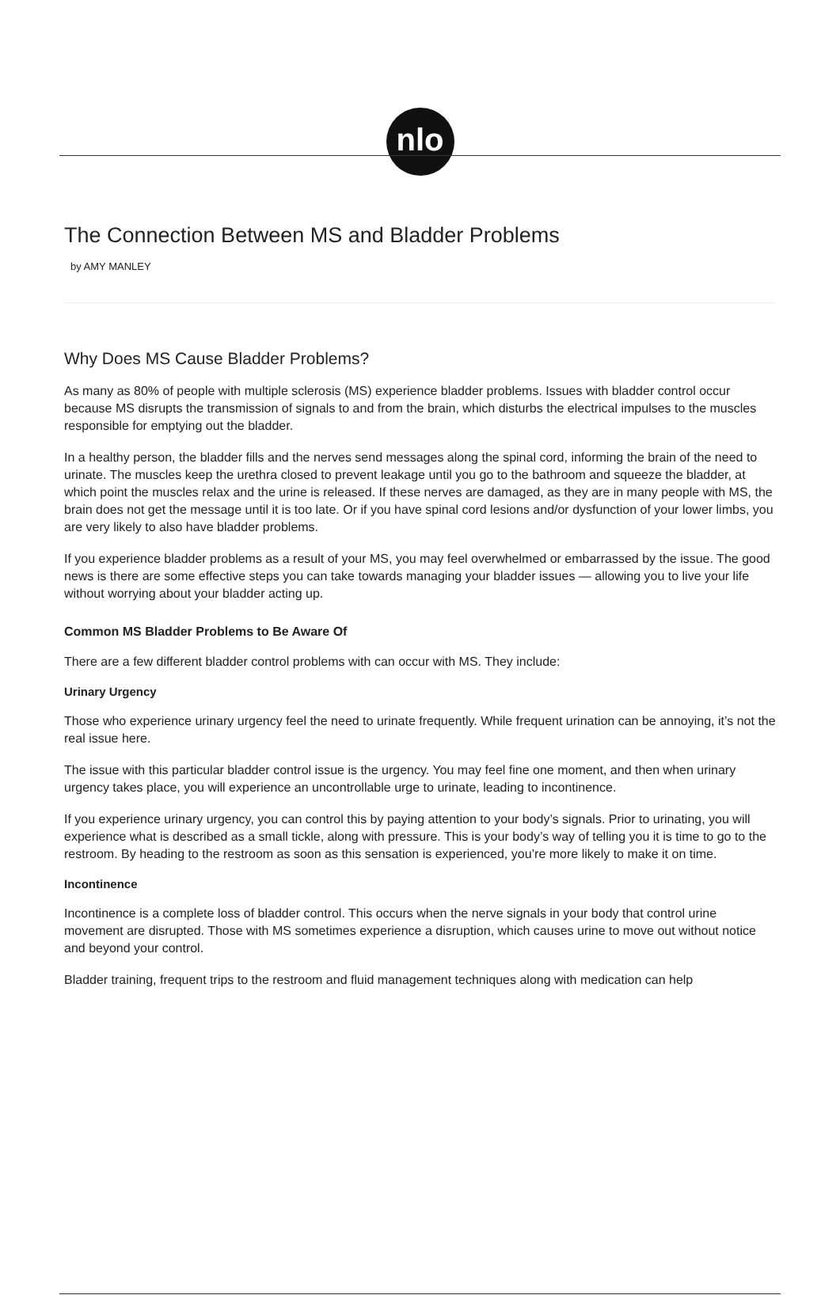nlo
The Connection Between MS and Bladder Problems
by AMY MANLEY
Why Does MS Cause Bladder Problems?
As many as 80% of people with multiple sclerosis (MS) experience bladder problems. Issues with bladder control occur because MS disrupts the transmission of signals to and from the brain, which disturbs the electrical impulses to the muscles responsible for emptying out the bladder.
In a healthy person, the bladder fills and the nerves send messages along the spinal cord, informing the brain of the need to urinate. The muscles keep the urethra closed to prevent leakage until you go to the bathroom and squeeze the bladder, at which point the muscles relax and the urine is released. If these nerves are damaged, as they are in many people with MS, the brain does not get the message until it is too late. Or if you have spinal cord lesions and/or dysfunction of your lower limbs, you are very likely to also have bladder problems.
If you experience bladder problems as a result of your MS, you may feel overwhelmed or embarrassed by the issue. The good news is there are some effective steps you can take towards managing your bladder issues — allowing you to live your life without worrying about your bladder acting up.
Common MS Bladder Problems to Be Aware Of
There are a few different bladder control problems with can occur with MS. They include:
Urinary Urgency
Those who experience urinary urgency feel the need to urinate frequently. While frequent urination can be annoying, it’s not the real issue here.
The issue with this particular bladder control issue is the urgency. You may feel fine one moment, and then when urinary urgency takes place, you will experience an uncontrollable urge to urinate, leading to incontinence.
If you experience urinary urgency, you can control this by paying attention to your body’s signals. Prior to urinating, you will experience what is described as a small tickle, along with pressure. This is your body’s way of telling you it is time to go to the restroom. By heading to the restroom as soon as this sensation is experienced, you’re more likely to make it on time.
Incontinence
Incontinence is a complete loss of bladder control. This occurs when the nerve signals in your body that control urine movement are disrupted. Those with MS sometimes experience a disruption, which causes urine to move out without notice and beyond your control.
Bladder training, frequent trips to the restroom and fluid management techniques along with medication can help